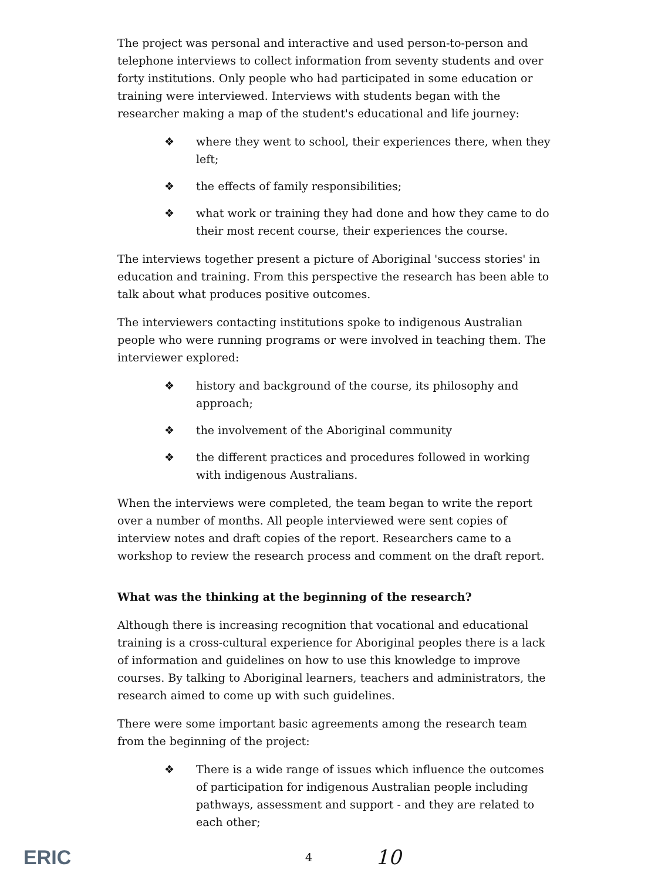The project was personal and interactive and used person-to-person and telephone interviews to collect information from seventy students and over forty institutions. Only people who had participated in some education or training were interviewed. Interviews with students began with the researcher making a map of the student's educational and life journey:
❖ where they went to school, their experiences there, when they left;
❖ the effects of family responsibilities;
❖ what work or training they had done and how they came to do their most recent course, their experiences the course.
The interviews together present a picture of Aboriginal 'success stories' in education and training. From this perspective the research has been able to talk about what produces positive outcomes.
The interviewers contacting institutions spoke to indigenous Australian people who were running programs or were involved in teaching them. The interviewer explored:
❖ history and background of the course, its philosophy and approach;
❖ the involvement of the Aboriginal community
❖ the different practices and procedures followed in working with indigenous Australians.
When the interviews were completed, the team began to write the report over a number of months. All people interviewed were sent copies of interview notes and draft copies of the report. Researchers came to a workshop to review the research process and comment on the draft report.
What was the thinking at the beginning of the research?
Although there is increasing recognition that vocational and educational training is a cross-cultural experience for Aboriginal peoples there is a lack of information and guidelines on how to use this knowledge to improve courses. By talking to Aboriginal learners, teachers and administrators, the research aimed to come up with such guidelines.
There were some important basic agreements among the research team from the beginning of the project:
❖ There is a wide range of issues which influence the outcomes of participation for indigenous Australian people including pathways, assessment and support - and they are related to each other;
ERIC 4 10